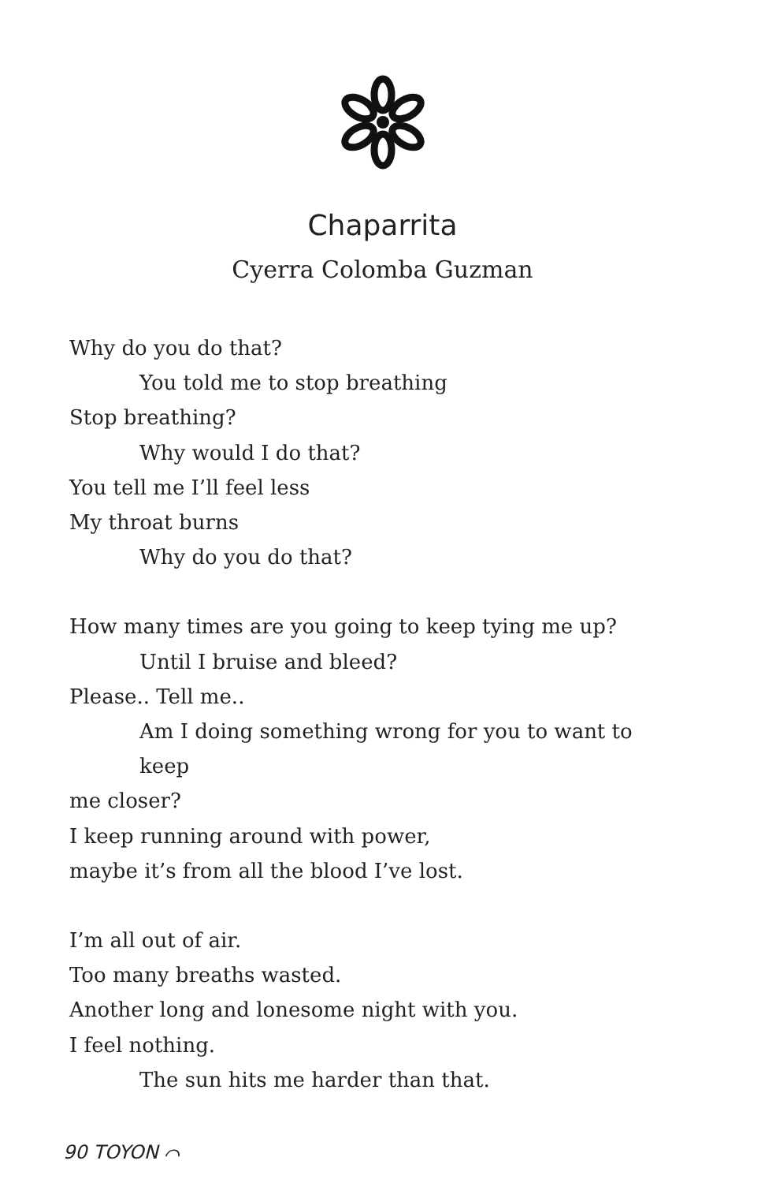Chaparrita
Cyerra Colomba Guzman
Why do you do that?
You told me to stop breathing
Stop breathing?
Why would I do that?
You tell me I’ll feel less
My throat burns
Why do you do that?
How many times are you going to keep tying me up?
Until I bruise and bleed?
Please.. Tell me..
Am I doing something wrong for you to want to keep
me closer?
I keep running around with power,
maybe it’s from all the blood I’ve lost.
I’m all out of air.
Too many breaths wasted.
Another long and lonesome night with you.
I feel nothing.
The sun hits me harder than that.
90 TOYON ⌒